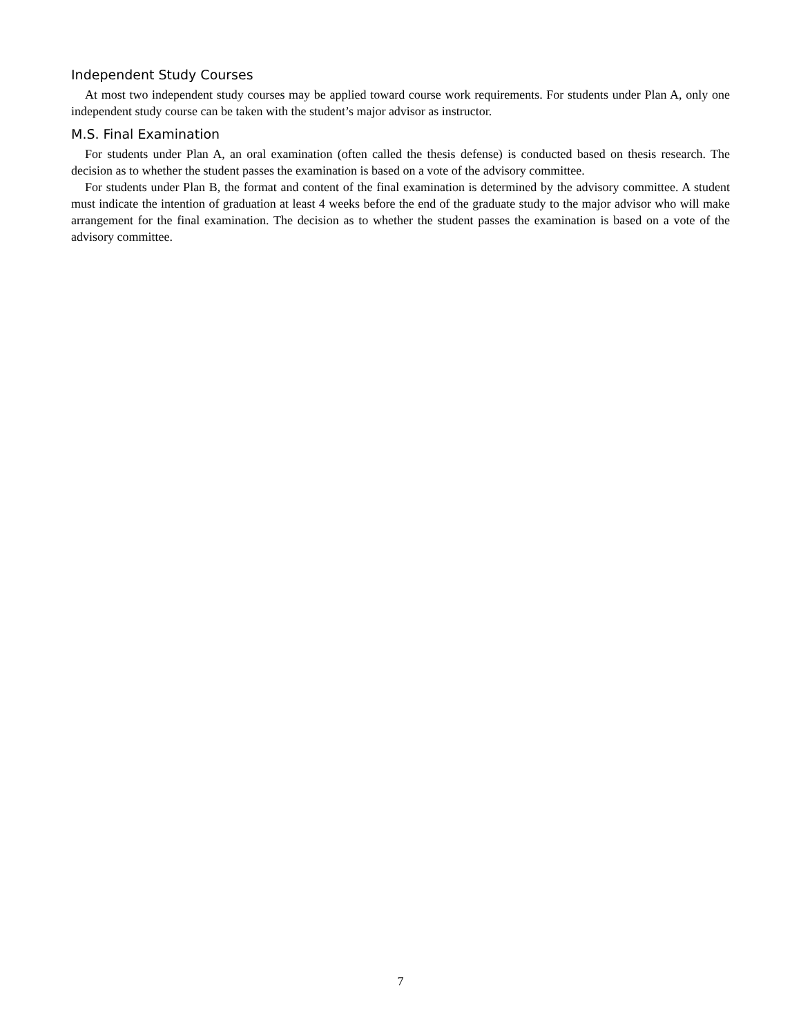Independent Study Courses
At most two independent study courses may be applied toward course work requirements. For students under Plan A, only one independent study course can be taken with the student’s major advisor as instructor.
M.S. Final Examination
For students under Plan A, an oral examination (often called the thesis defense) is conducted based on thesis research. The decision as to whether the student passes the examination is based on a vote of the advisory committee.
For students under Plan B, the format and content of the final examination is determined by the advisory committee. A student must indicate the intention of graduation at least 4 weeks before the end of the graduate study to the major advisor who will make arrangement for the final examination. The decision as to whether the student passes the examination is based on a vote of the advisory committee.
7